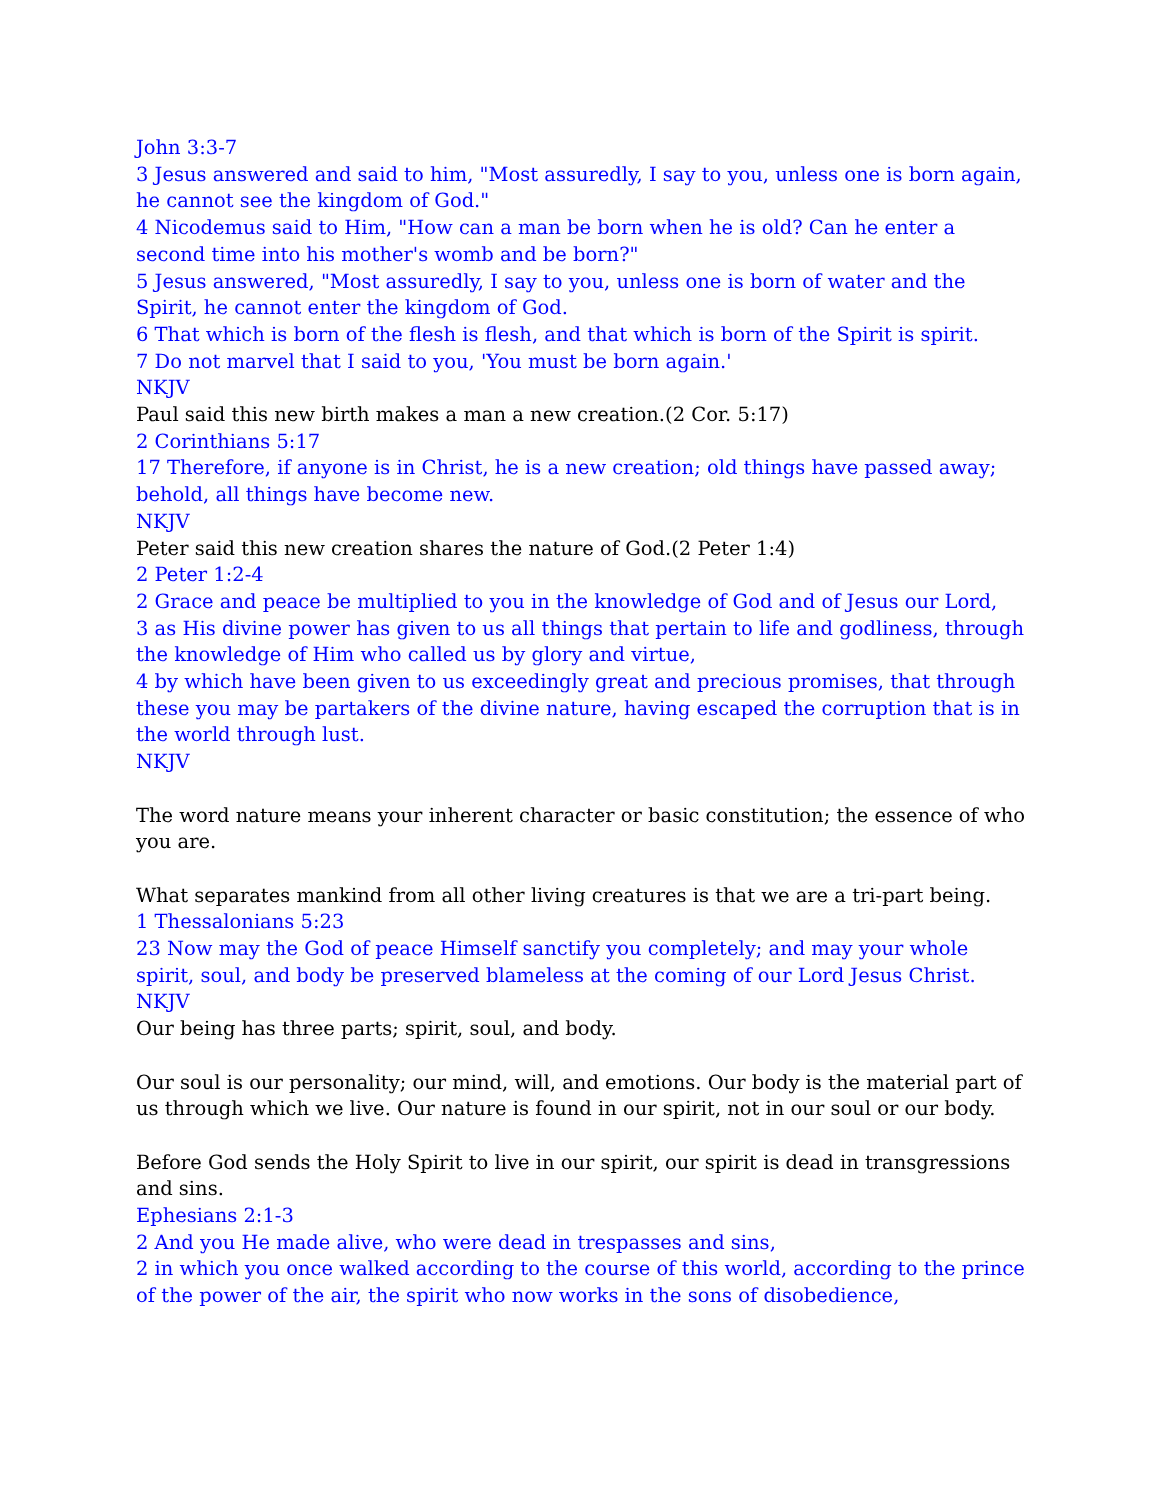John 3:3-7
3 Jesus answered and said to him, "Most assuredly, I say to you, unless one is born again, he cannot see the kingdom of God."
4 Nicodemus said to Him, "How can a man be born when he is old? Can he enter a second time into his mother's womb and be born?"
5 Jesus answered, "Most assuredly, I say to you, unless one is born of water and the Spirit, he cannot enter the kingdom of God.
6 That which is born of the flesh is flesh, and that which is born of the Spirit is spirit.
7 Do not marvel that I said to you, 'You must be born again.'
NKJV
Paul said this new birth makes a man a new creation.(2 Cor. 5:17)
2 Corinthians 5:17
17 Therefore, if anyone is in Christ, he is a new creation; old things have passed away; behold, all things have become new.
NKJV
Peter said this new creation shares the nature of God.(2 Peter 1:4)
2 Peter 1:2-4
2 Grace and peace be multiplied to you in the knowledge of God and of Jesus our Lord,
3 as His divine power has given to us all things that pertain to life and godliness, through the knowledge of Him who called us by glory and virtue,
4 by which have been given to us exceedingly great and precious promises, that through these you may be partakers of the divine nature, having escaped the corruption that is in the world through lust.
NKJV
The word nature means your inherent character or basic constitution; the essence of who you are.
What separates mankind from all other living creatures is that we are a tri-part being.
1 Thessalonians 5:23
23 Now may the God of peace Himself sanctify you completely; and may your whole spirit, soul, and body be preserved blameless at the coming of our Lord Jesus Christ.
NKJV
Our being has three parts; spirit, soul, and body.
Our soul is our personality; our mind, will, and emotions. Our body is the material part of us through which we live. Our nature is found in our spirit, not in our soul or our body.
Before God sends the Holy Spirit to live in our spirit, our spirit is dead in transgressions and sins.
Ephesians 2:1-3
2 And you He made alive, who were dead in trespasses and sins,
2 in which you once walked according to the course of this world, according to the prince of the power of the air, the spirit who now works in the sons of disobedience,